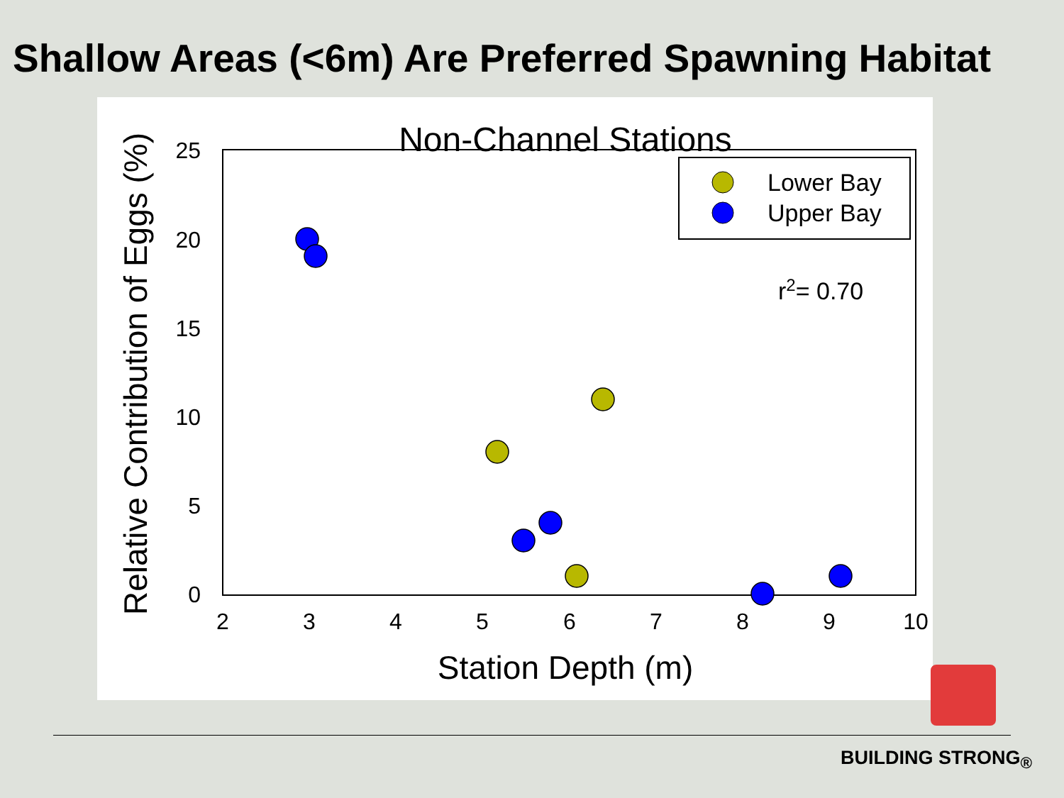Shallow Areas (<6m) Are Preferred Spawning Habitat
Non-Channel Stations
25
20
15
10
5
0
2
3
4
5
6
7
8
9
10
Station Depth (m)
Relative Contribution of Eggs (%)
Lower Bay
Upper Bay
r2= 0.70
BUILDING STRONG<sub>®</sub>